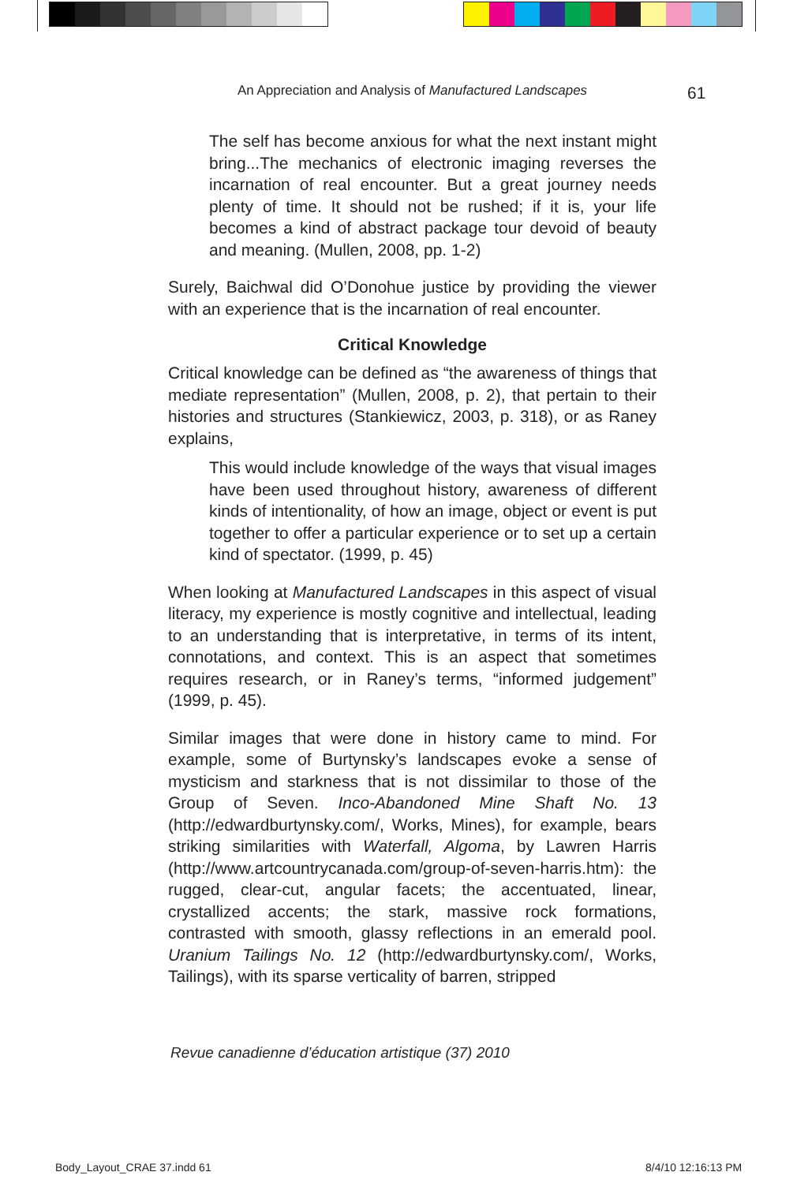61
An Appreciation and Analysis of Manufactured Landscapes
The self has become anxious for what the next instant might bring...The mechanics of electronic imaging reverses the incarnation of real encounter. But a great journey needs plenty of time. It should not be rushed; if it is, your life becomes a kind of abstract package tour devoid of beauty and meaning. (Mullen, 2008, pp. 1-2)
Surely, Baichwal did O’Donohue justice by providing the viewer with an experience that is the incarnation of real encounter.
Critical Knowledge
Critical knowledge can be defined as “the awareness of things that mediate representation” (Mullen, 2008, p. 2), that pertain to their histories and structures (Stankiewicz, 2003, p. 318), or as Raney explains,
This would include knowledge of the ways that visual images have been used throughout history, awareness of different kinds of intentionality, of how an image, object or event is put together to offer a particular experience or to set up a certain kind of spectator. (1999, p. 45)
When looking at Manufactured Landscapes in this aspect of visual literacy, my experience is mostly cognitive and intellectual, leading to an understanding that is interpretative, in terms of its intent, connotations, and context. This is an aspect that sometimes requires research, or in Raney’s terms, “informed judgement” (1999, p. 45).
Similar images that were done in history came to mind. For example, some of Burtynsky’s landscapes evoke a sense of mysticism and starkness that is not dissimilar to those of the Group of Seven. Inco-Abandoned Mine Shaft No. 13 (http://edwardburtynsky.com/, Works, Mines), for example, bears striking similarities with Waterfall, Algoma, by Lawren Harris (http://www.artcountrycanada.com/group-of-seven-harris.htm): the rugged, clear-cut, angular facets; the accentuated, linear, crystallized accents; the stark, massive rock formations, contrasted with smooth, glassy reflections in an emerald pool. Uranium Tailings No. 12 (http://edwardburtynsky.com/, Works, Tailings), with its sparse verticality of barren, stripped
Revue canadienne d’éducation artistique (37) 2010
Body_Layout_CRAE 37.indd 61 8/4/10 12:16:13 PM